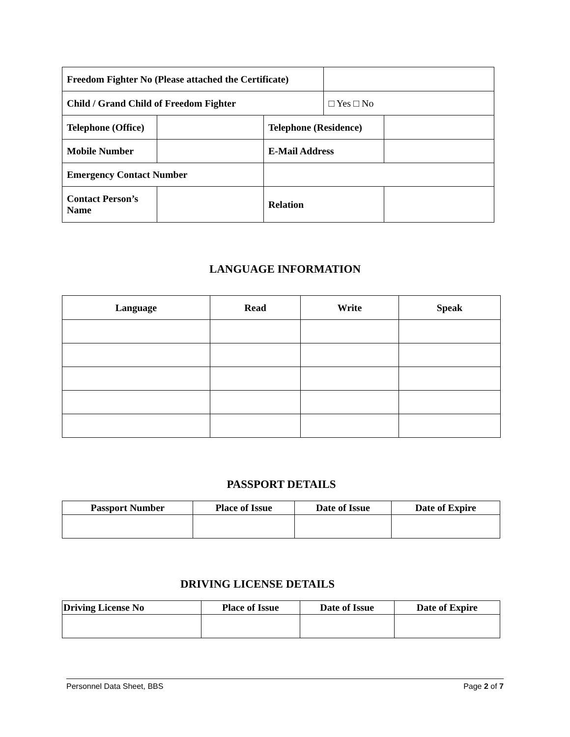| Freedom Fighter No (Please attached the Certificate) | | | | |
| Child / Grand Child of Freedom Fighter | | | □ Yes □ No | |
| Telephone (Office) | | Telephone (Residence) | | |
| Mobile Number | | E-Mail Address | | |
| Emergency Contact Number | | | | |
| Contact Person’s Name | | Relation | | |
LANGUAGE INFORMATION
| Language | Read | Write | Speak |
| --- | --- | --- | --- |
PASSPORT DETAILS
| Passport Number | Place of Issue | Date of Issue | Date of Expire |
| --- | --- | --- | --- |
DRIVING LICENSE DETAILS
| Driving License No | Place of Issue | Date of Issue | Date of Expire |
| --- | --- | --- | --- |
Personnel Data Sheet, BBS Page 2 of 7